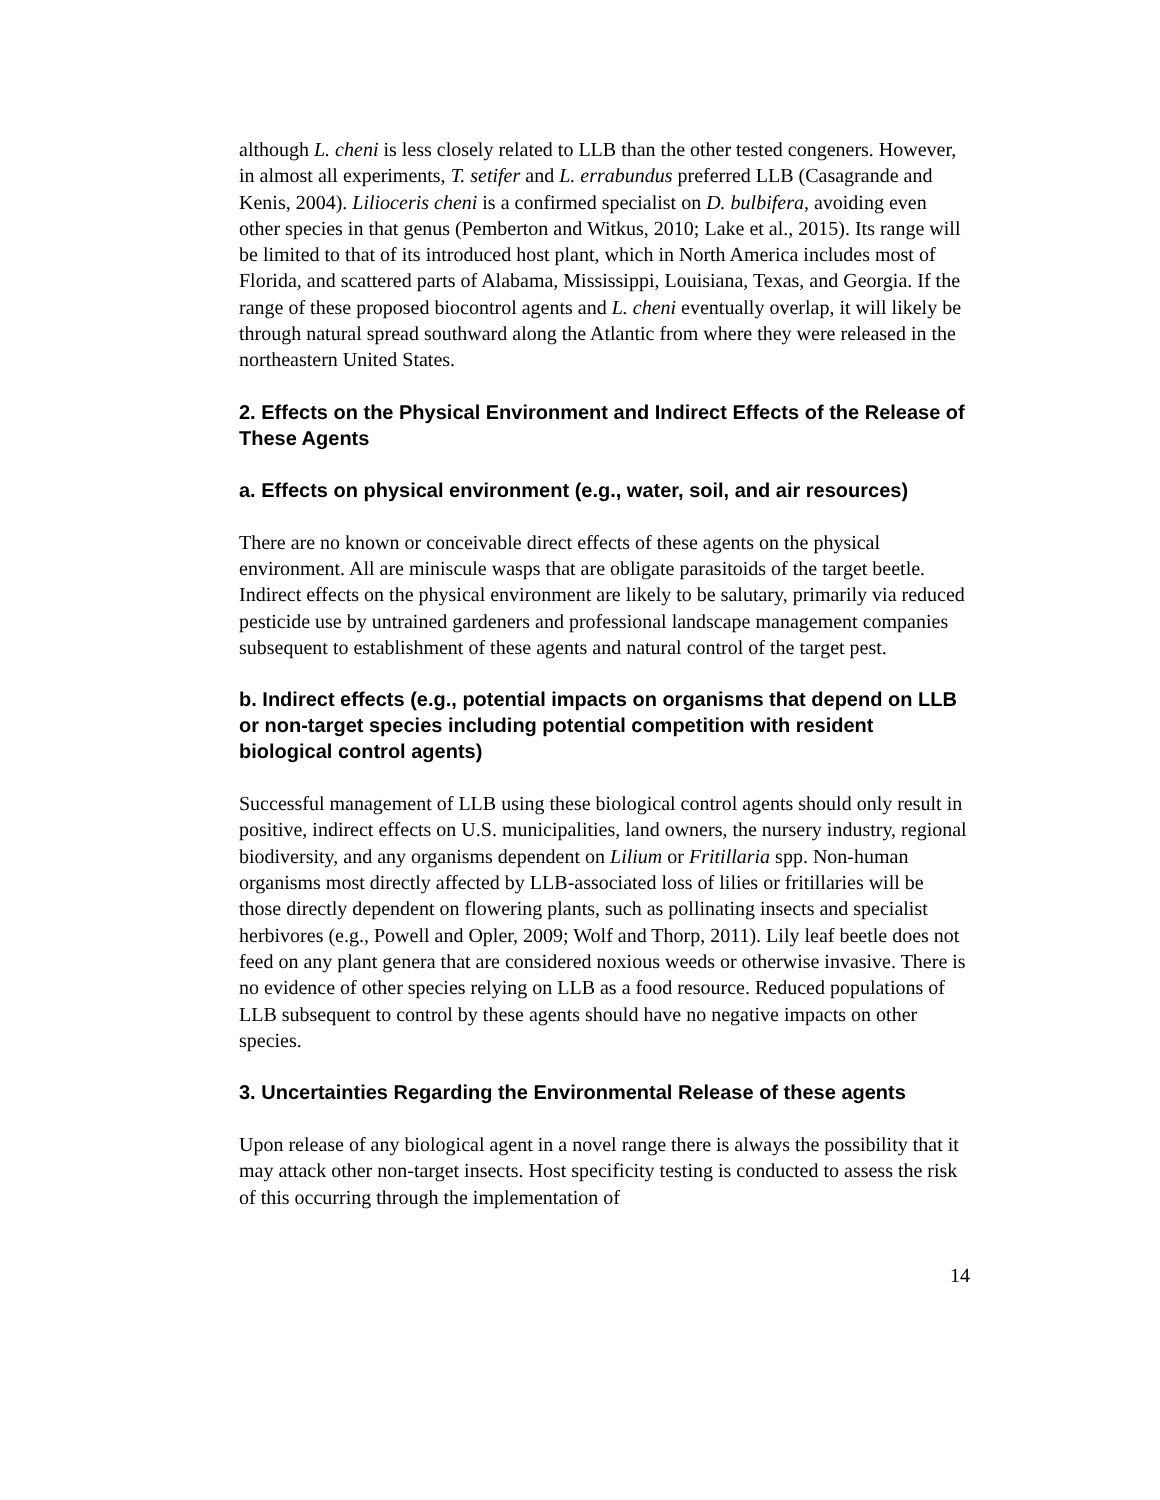although L. cheni is less closely related to LLB than the other tested congeners. However, in almost all experiments, T. setifer and L. errabundus preferred LLB (Casagrande and Kenis, 2004). Lilioceris cheni is a confirmed specialist on D. bulbifera, avoiding even other species in that genus (Pemberton and Witkus, 2010; Lake et al., 2015). Its range will be limited to that of its introduced host plant, which in North America includes most of Florida, and scattered parts of Alabama, Mississippi, Louisiana, Texas, and Georgia. If the range of these proposed biocontrol agents and L. cheni eventually overlap, it will likely be through natural spread southward along the Atlantic from where they were released in the northeastern United States.
2. Effects on the Physical Environment and Indirect Effects of the Release of These Agents
a. Effects on physical environment (e.g., water, soil, and air resources)
There are no known or conceivable direct effects of these agents on the physical environment. All are miniscule wasps that are obligate parasitoids of the target beetle. Indirect effects on the physical environment are likely to be salutary, primarily via reduced pesticide use by untrained gardeners and professional landscape management companies subsequent to establishment of these agents and natural control of the target pest.
b. Indirect effects (e.g., potential impacts on organisms that depend on LLB or non-target species including potential competition with resident biological control agents)
Successful management of LLB using these biological control agents should only result in positive, indirect effects on U.S. municipalities, land owners, the nursery industry, regional biodiversity, and any organisms dependent on Lilium or Fritillaria spp. Non-human organisms most directly affected by LLB-associated loss of lilies or fritillaries will be those directly dependent on flowering plants, such as pollinating insects and specialist herbivores (e.g., Powell and Opler, 2009; Wolf and Thorp, 2011). Lily leaf beetle does not feed on any plant genera that are considered noxious weeds or otherwise invasive. There is no evidence of other species relying on LLB as a food resource. Reduced populations of LLB subsequent to control by these agents should have no negative impacts on other species.
3. Uncertainties Regarding the Environmental Release of these agents
Upon release of any biological agent in a novel range there is always the possibility that it may attack other non-target insects. Host specificity testing is conducted to assess the risk of this occurring through the implementation of
14